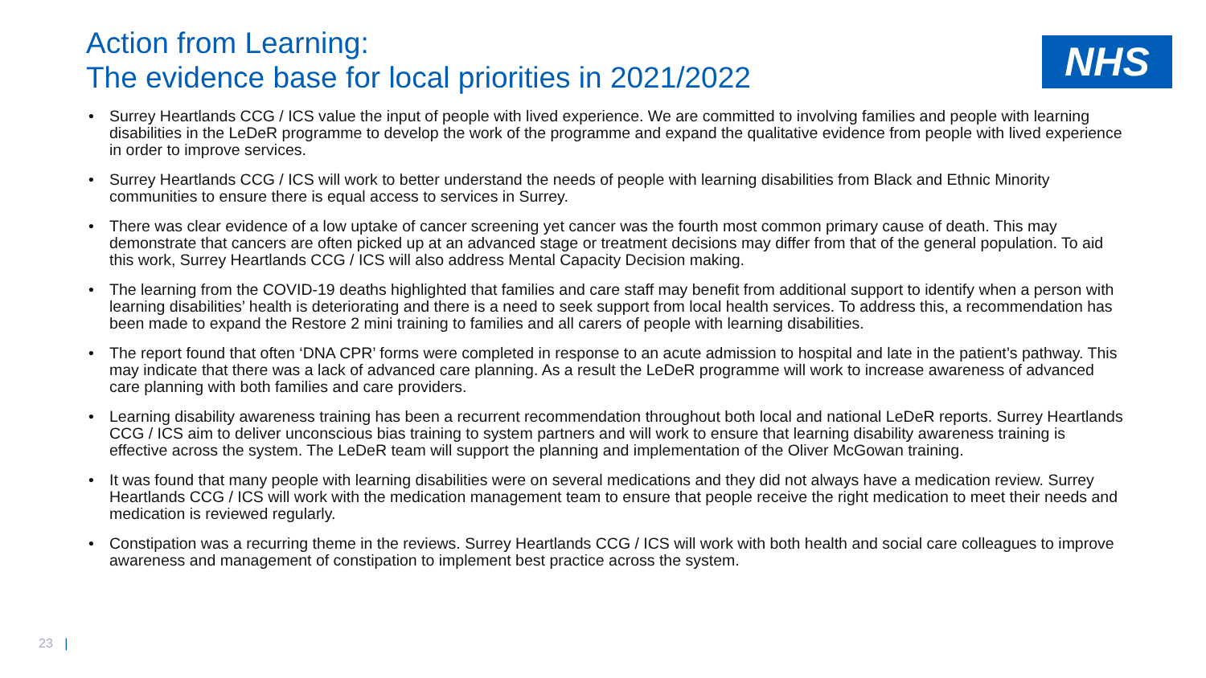Action from Learning:
The evidence base for local priorities in 2021/2022
NHS
• Surrey Heartlands CCG / ICS value the input of people with lived experience. We are committed to involving families and people with learning disabilities in the LeDeR programme to develop the work of the programme and expand the qualitative evidence from people with lived experience in order to improve services.
• Surrey Heartlands CCG / ICS will work to better understand the needs of people with learning disabilities from Black and Ethnic Minority communities to ensure there is equal access to services in Surrey.
• There was clear evidence of a low uptake of cancer screening yet cancer was the fourth most common primary cause of death. This may demonstrate that cancers are often picked up at an advanced stage or treatment decisions may differ from that of the general population. To aid this work, Surrey Heartlands CCG / ICS will also address Mental Capacity Decision making.
• The learning from the COVID-19 deaths highlighted that families and care staff may benefit from additional support to identify when a person with learning disabilities’ health is deteriorating and there is a need to seek support from local health services. To address this, a recommendation has been made to expand the Restore 2 mini training to families and all carers of people with learning disabilities.
• The report found that often ‘DNA CPR’ forms were completed in response to an acute admission to hospital and late in the patient’s pathway. This may indicate that there was a lack of advanced care planning. As a result the LeDeR programme will work to increase awareness of advanced care planning with both families and care providers.
• Learning disability awareness training has been a recurrent recommendation throughout both local and national LeDeR reports. Surrey Heartlands CCG / ICS aim to deliver unconscious bias training to system partners and will work to ensure that learning disability awareness training is effective across the system. The LeDeR team will support the planning and implementation of the Oliver McGowan training.
• It was found that many people with learning disabilities were on several medications and they did not always have a medication review. Surrey Heartlands CCG / ICS will work with the medication management team to ensure that people receive the right medication to meet their needs and medication is reviewed regularly.
• Constipation was a recurring theme in the reviews. Surrey Heartlands CCG / ICS will work with both health and social care colleagues to improve awareness and management of constipation to implement best practice across the system.
23 |